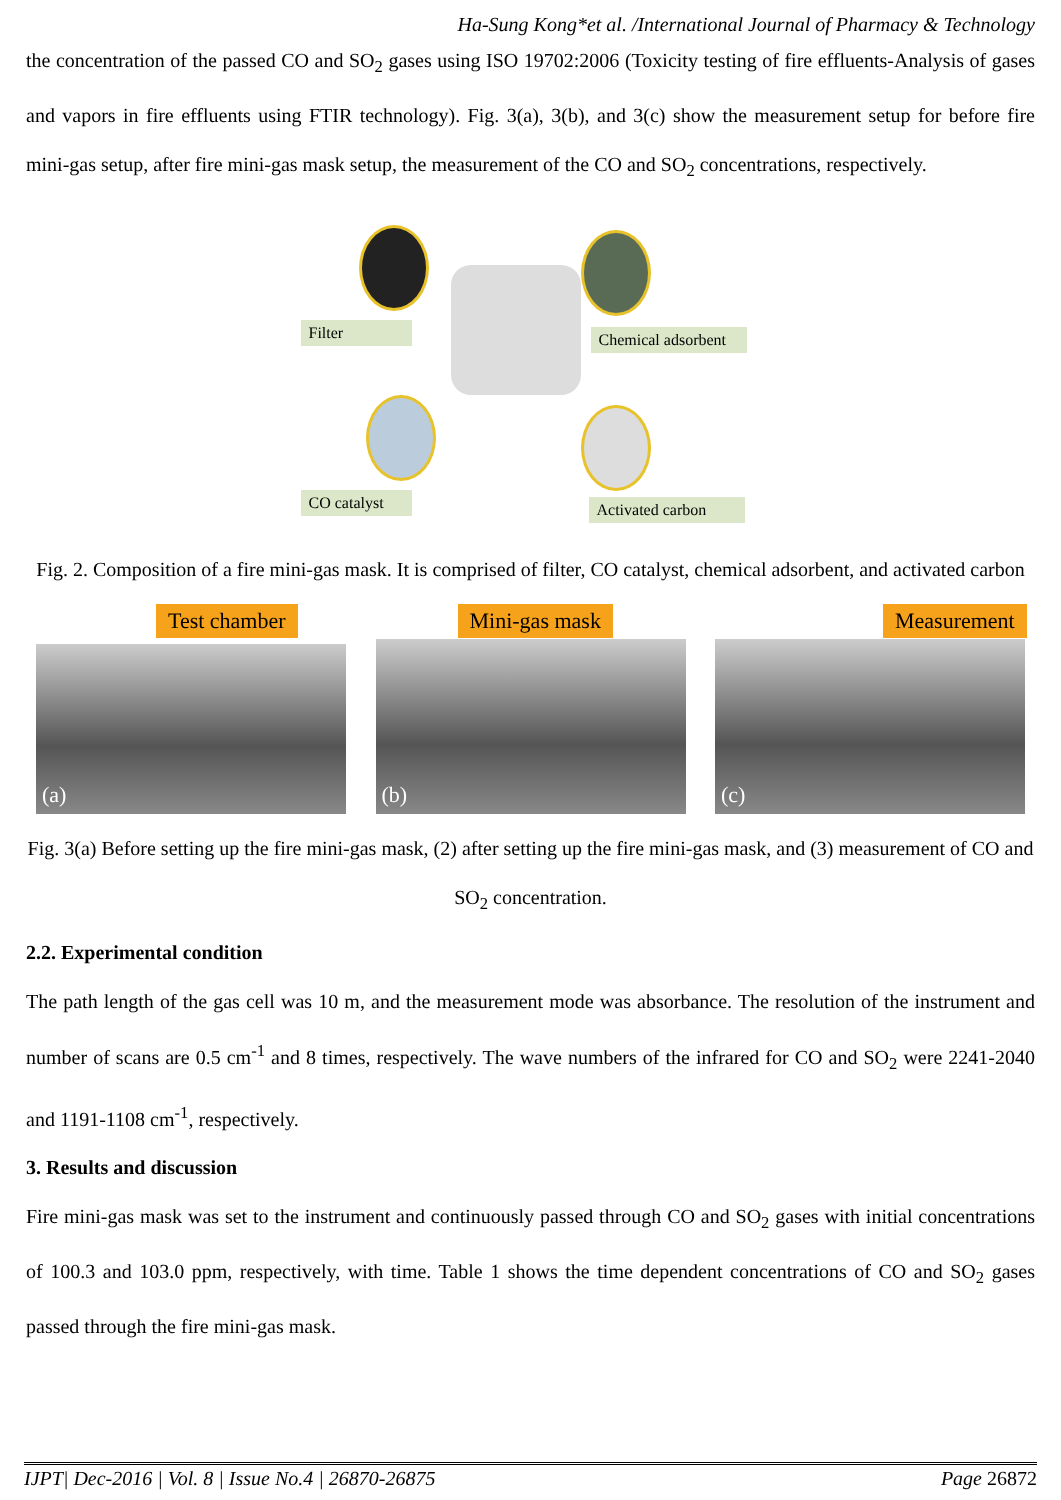Ha-Sung Kong*et al. /International Journal of Pharmacy & Technology
the concentration of the passed CO and SO<sub>2</sub> gases using ISO 19702:2006 (Toxicity testing of fire effluents-Analysis of gases and vapors in fire effluents using FTIR technology). Fig. 3(a), 3(b), and 3(c) show the measurement setup for before fire mini-gas setup, after fire mini-gas mask setup, the measurement of the CO and SO<sub>2</sub> concentrations, respectively.
Filter
Chemical adsorbent
CO catalyst
Activated carbon
Fig. 2. Composition of a fire mini-gas mask. It is comprised of filter, CO catalyst, chemical adsorbent, and activated carbon
Test chamber
(a)
Mini-gas mask
(b)
Measurement
(c)
Fig. 3(a) Before setting up the fire mini-gas mask, (2) after setting up the fire mini-gas mask, and (3) measurement of CO and SO<sub>2</sub> concentration.
2.2. Experimental condition
The path length of the gas cell was 10 m, and the measurement mode was absorbance. The resolution of the instrument and number of scans are 0.5 cm<sup>-1</sup> and 8 times, respectively. The wave numbers of the infrared for CO and SO<sub>2</sub> were 2241-2040 and 1191-1108 cm<sup>-1</sup>, respectively.
3. Results and discussion
Fire mini-gas mask was set to the instrument and continuously passed through CO and SO<sub>2</sub> gases with initial concentrations of 100.3 and 103.0 ppm, respectively, with time. Table 1 shows the time dependent concentrations of CO and SO<sub>2</sub> gases passed through the fire mini-gas mask.
IJPT| Dec-2016 | Vol. 8 | Issue No.4 | 26870-26875 Page 26872